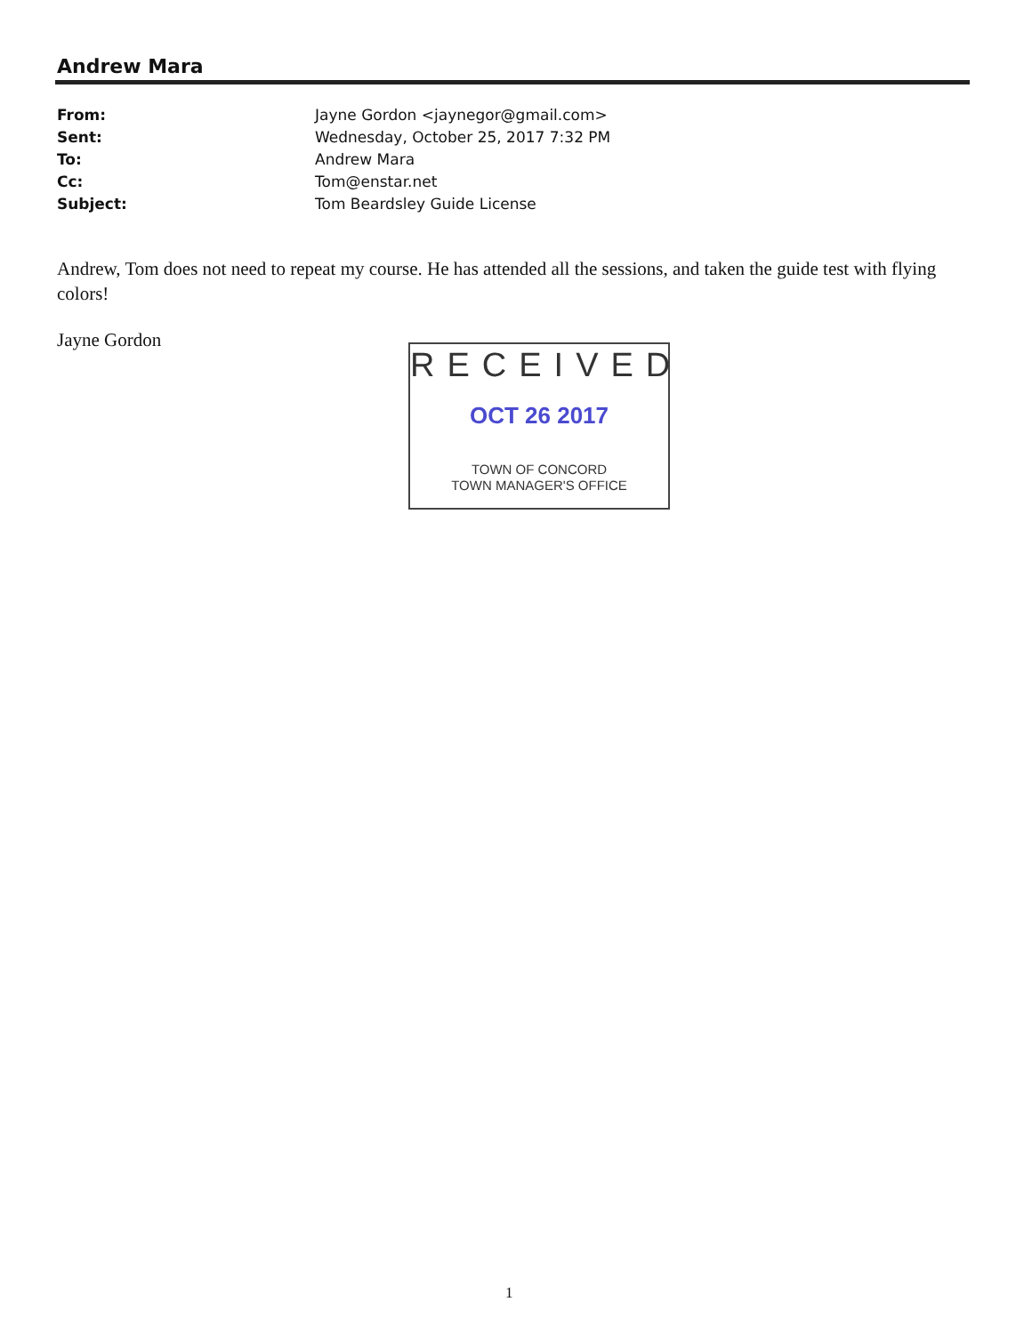Andrew Mara
| From: | Jayne Gordon <jaynegor@gmail.com> |
| Sent: | Wednesday, October 25, 2017 7:32 PM |
| To: | Andrew Mara |
| Cc: | Tom@enstar.net |
| Subject: | Tom Beardsley Guide License |
Andrew, Tom does not need to repeat my course. He has attended all the sessions, and taken the guide test with flying colors!
Jayne Gordon
RECEIVED
OCT 26 2017
TOWN OF CONCORD
TOWN MANAGER'S OFFICE
1